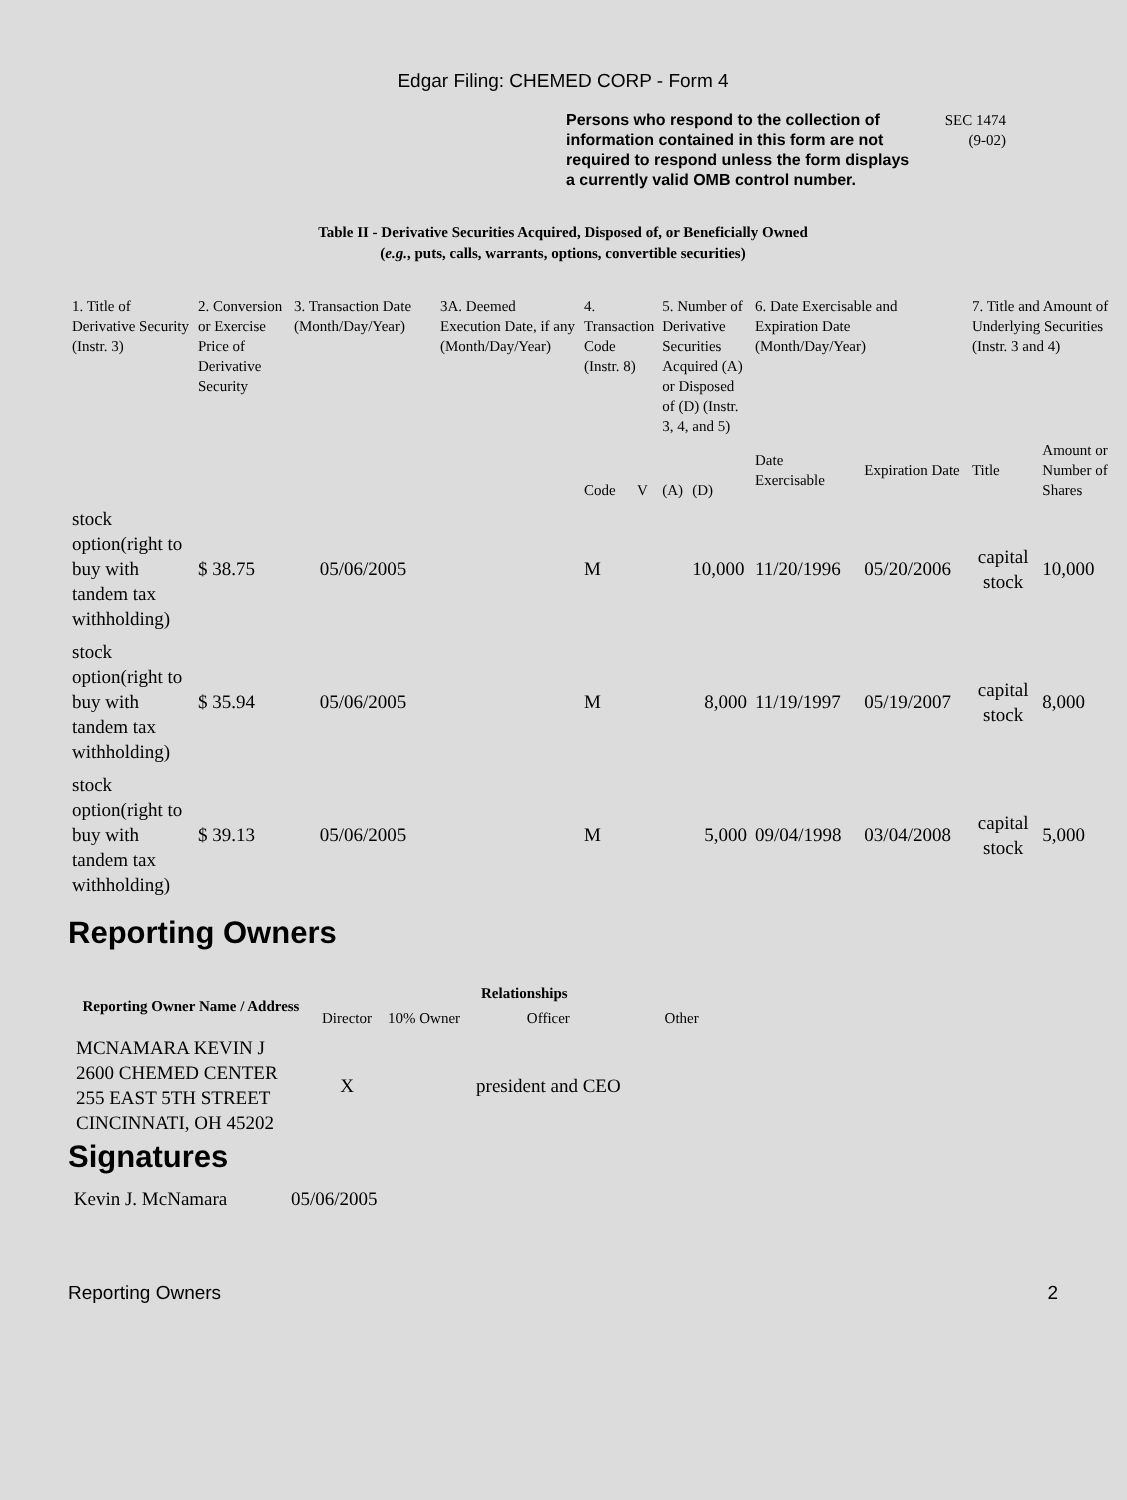Edgar Filing: CHEMED CORP - Form 4
Persons who respond to the collection of information contained in this form are not required to respond unless the form displays a currently valid OMB control number.
SEC 1474
(9-02)
Table II - Derivative Securities Acquired, Disposed of, or Beneficially Owned
(e.g., puts, calls, warrants, options, convertible securities)
| 1. Title of Derivative Security (Instr. 3) | 2. Conversion or Exercise Price of Derivative Security | 3. Transaction Date (Month/Day/Year) | 3A. Deemed Execution Date, if any (Month/Day/Year) | 4. Transaction Code (Instr. 8) | | 5. Number of Derivative Securities Acquired (A) or Disposed of (D) (Instr. 3, 4, and 5) | | 6. Date Exercisable and Expiration Date (Month/Day/Year) | | 7. Title and Amount of Underlying Securities (Instr. 3 and 4) | |
| --- | --- | --- | --- | --- | --- | --- | --- | --- | --- | --- | --- |
| | | | | Code | V | (A) | (D) | Date Exercisable | Expiration Date | Title | Amount or Number of Shares |
| stock option(right to buy with tandem tax withholding) | $ 38.75 | 05/06/2005 | | M | | | 10,000 | 11/20/1996 | 05/20/2006 | capital stock | 10,000 |
| stock option(right to buy with tandem tax withholding) | $ 35.94 | 05/06/2005 | | M | | | 8,000 | 11/19/1997 | 05/19/2007 | capital stock | 8,000 |
| stock option(right to buy with tandem tax withholding) | $ 39.13 | 05/06/2005 | | M | | | 5,000 | 09/04/1998 | 03/04/2008 | capital stock | 5,000 |
Reporting Owners
| Reporting Owner Name / Address | Relationships | | | |
| --- | --- | --- | --- | --- |
| | Director | 10% Owner | Officer | Other |
| MCNAMARA KEVIN J 2600 CHEMED CENTER 255 EAST 5TH STREET CINCINNATI, OH 45202 | X | | president and CEO | |
Signatures
| Kevin J. McNamara | 05/06/2005 |
Reporting Owners 2